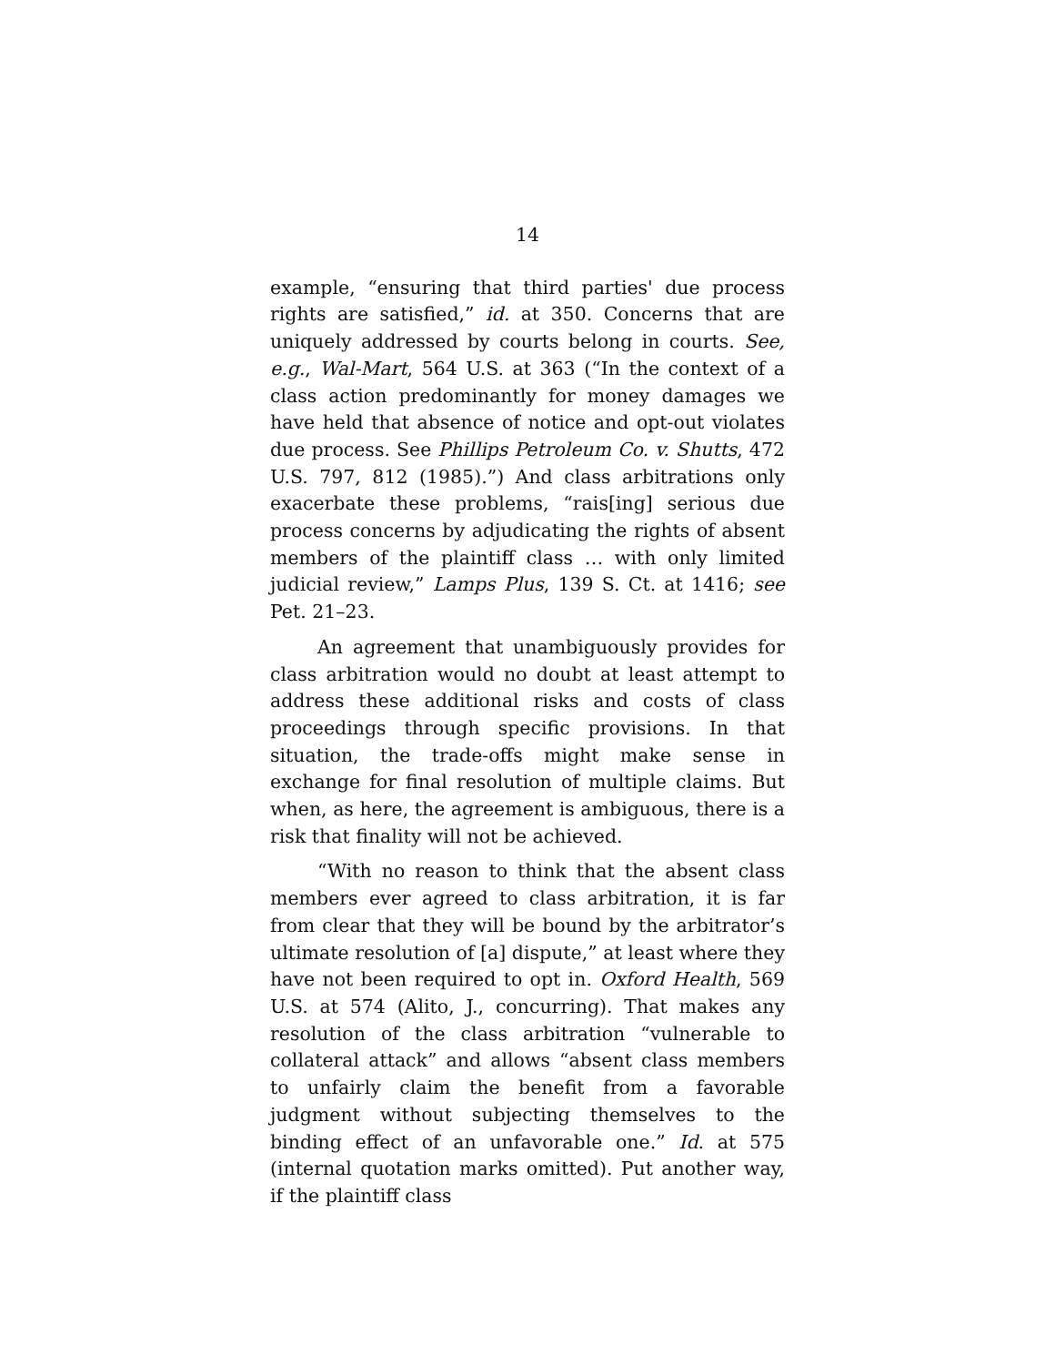14
example, “ensuring that third parties' due process rights are satisfied,” id. at 350. Concerns that are uniquely addressed by courts belong in courts. See, e.g., Wal-Mart, 564 U.S. at 363 (“In the context of a class action predominantly for money damages we have held that absence of notice and opt-out violates due process. See Phillips Petroleum Co. v. Shutts, 472 U.S. 797, 812 (1985).”) And class arbitrations only exacerbate these problems, “rais[ing] serious due process concerns by adjudicating the rights of absent members of the plaintiff class … with only limited judicial review,” Lamps Plus, 139 S. Ct. at 1416; see Pet. 21–23.
An agreement that unambiguously provides for class arbitration would no doubt at least attempt to address these additional risks and costs of class proceedings through specific provisions. In that situation, the trade-offs might make sense in exchange for final resolution of multiple claims. But when, as here, the agreement is ambiguous, there is a risk that finality will not be achieved.
“With no reason to think that the absent class members ever agreed to class arbitration, it is far from clear that they will be bound by the arbitrator’s ultimate resolution of [a] dispute,” at least where they have not been required to opt in. Oxford Health, 569 U.S. at 574 (Alito, J., concurring). That makes any resolution of the class arbitration “vulnerable to collateral attack” and allows “absent class members to unfairly claim the benefit from a favorable judgment without subjecting themselves to the binding effect of an unfavorable one.” Id. at 575 (internal quotation marks omitted). Put another way, if the plaintiff class